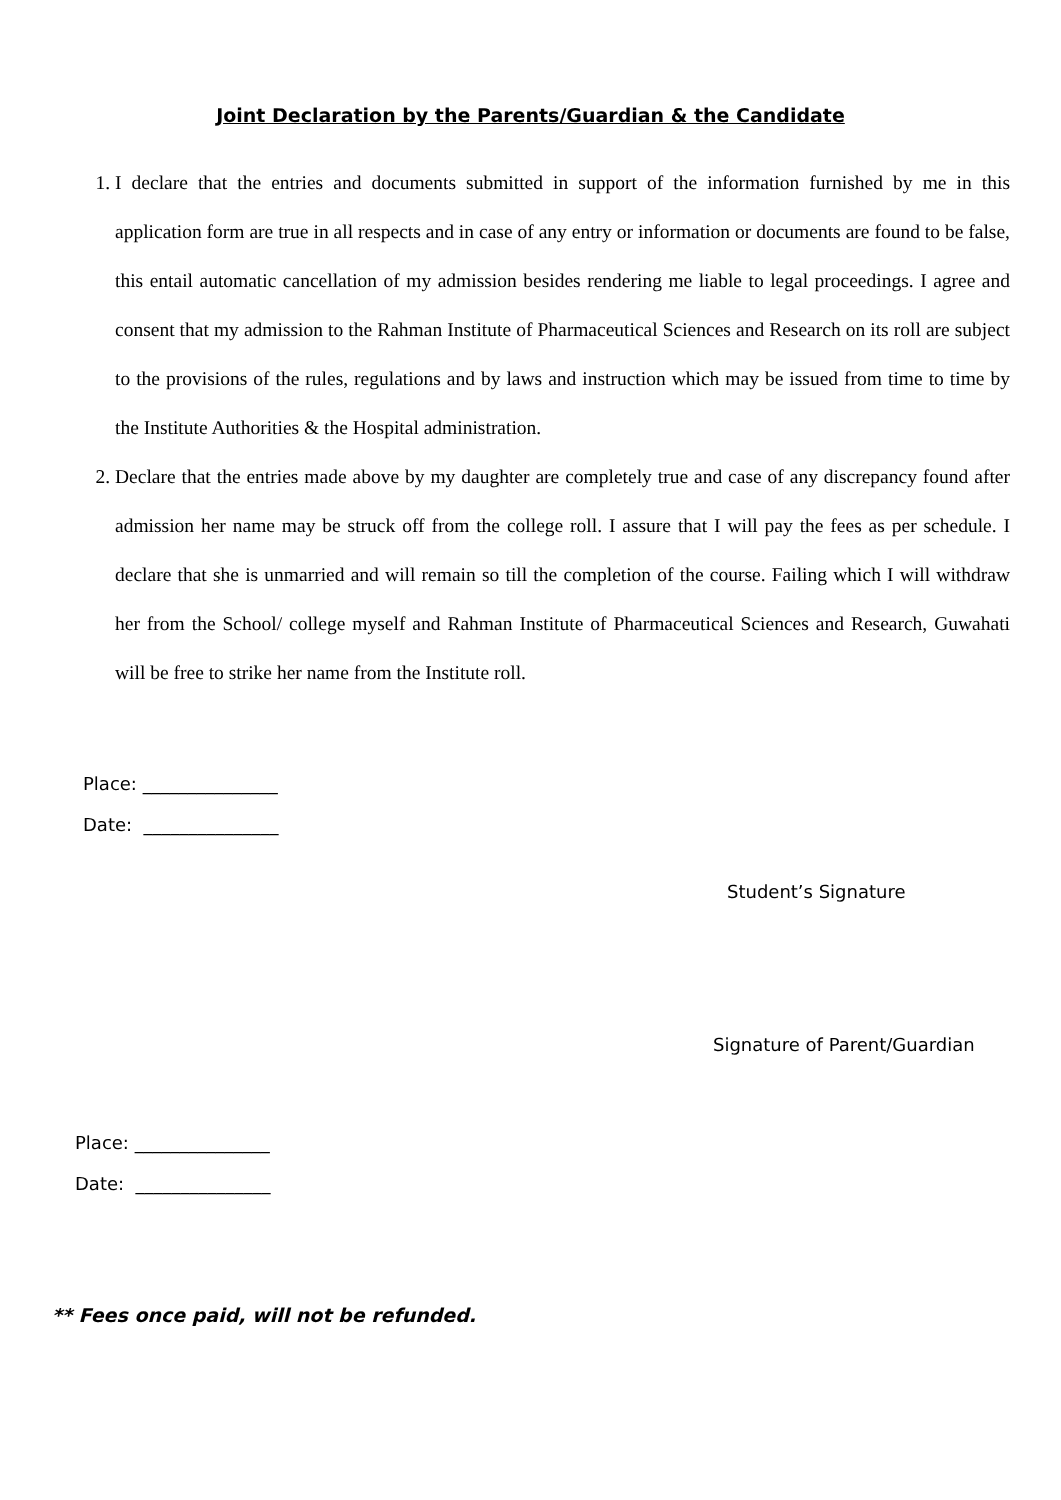Joint Declaration by the Parents/Guardian & the Candidate
1. I declare that the entries and documents submitted in support of the information furnished by me in this application form are true in all respects and in case of any entry or information or documents are found to be false, this entail automatic cancellation of my admission besides rendering me liable to legal proceedings. I agree and consent that my admission to the Rahman Institute of Pharmaceutical Sciences and Research on its roll are subject to the provisions of the rules, regulations and by laws and instruction which may be issued from time to time by the Institute Authorities & the Hospital administration.
2. Declare that the entries made above by my daughter are completely true and case of any discrepancy found after admission her name may be struck off from the college roll. I assure that I will pay the fees as per schedule. I declare that she is unmarried and will remain so till the completion of the course. Failing which I will withdraw her from the School/ college myself and Rahman Institute of Pharmaceutical Sciences and Research, Guwahati will be free to strike her name from the Institute roll.
Place: _______________
Date: _______________
Student’s Signature
Signature of Parent/Guardian
Place: _______________
Date: _______________
** Fees once paid, will not be refunded.